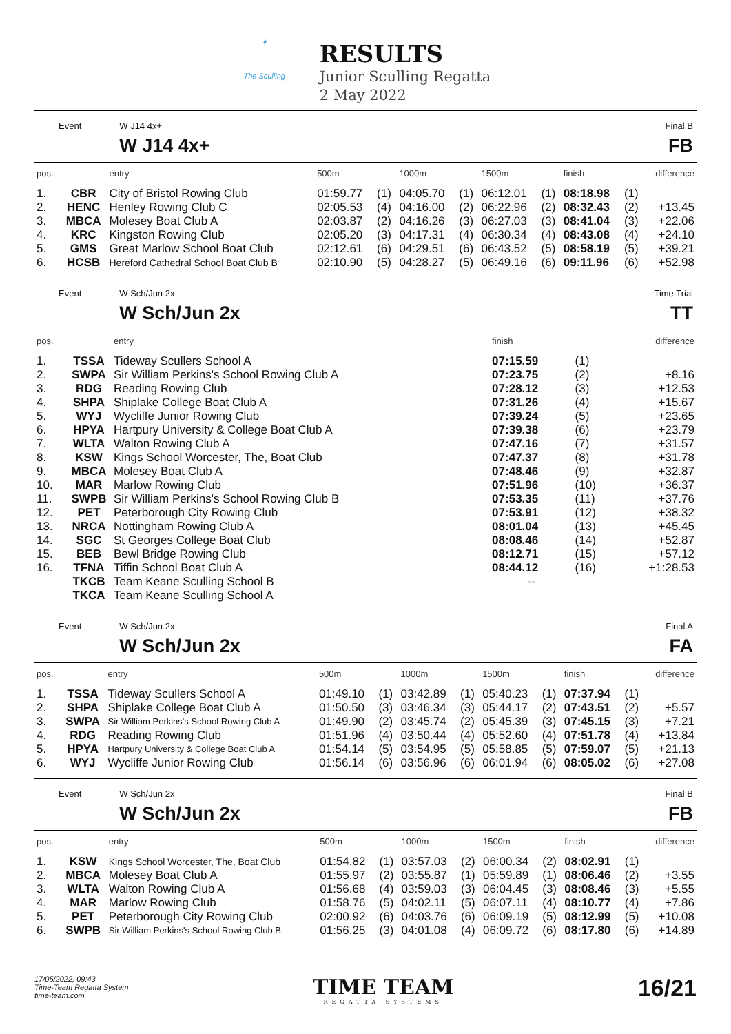✶
The Sculling
RESULTS
Junior Sculling Regatta
2 May 2022
Event W J14 4x+
W J14 4x+
Final B
FB
| pos. | | entry | 500m | | 1000m | | 1500m | | finish | | difference |
| --- | --- | --- | --- | --- | --- | --- | --- | --- | --- | --- | --- |
| 1. | CBR | City of Bristol Rowing Club | 01:59.77 | (1) | 04:05.70 | (1) | 06:12.01 | (1) | 08:18.98 | (1) | |
| 2. | HENC | Henley Rowing Club C | 02:05.53 | (4) | 04:16.00 | (2) | 06:22.96 | (2) | 08:32.43 | (2) | +13.45 |
| 3. | MBCA | Molesey Boat Club A | 02:03.87 | (2) | 04:16.26 | (3) | 06:27.03 | (3) | 08:41.04 | (3) | +22.06 |
| 4. | KRC | Kingston Rowing Club | 02:05.20 | (3) | 04:17.31 | (4) | 06:30.34 | (4) | 08:43.08 | (4) | +24.10 |
| 5. | GMS | Great Marlow School Boat Club | 02:12.61 | (6) | 04:29.51 | (6) | 06:43.52 | (5) | 08:58.19 | (5) | +39.21 |
| 6. | HCSB | Hereford Cathedral School Boat Club B | 02:10.90 | (5) | 04:28.27 | (5) | 06:49.16 | (6) | 09:11.96 | (6) | +52.98 |
Event W Sch/Jun 2x
W Sch/Jun 2x
Time Trial
TT
| pos. | | entry | finish | | difference |
| --- | --- | --- | --- | --- | --- |
| 1. | TSSA | Tideway Scullers School A | 07:15.59 | (1) | |
| 2. | SWPA | Sir William Perkins's School Rowing Club A | 07:23.75 | (2) | +8.16 |
| 3. | RDG | Reading Rowing Club | 07:28.12 | (3) | +12.53 |
| 4. | SHPA | Shiplake College Boat Club A | 07:31.26 | (4) | +15.67 |
| 5. | WYJ | Wycliffe Junior Rowing Club | 07:39.24 | (5) | +23.65 |
| 6. | HPYA | Hartpury University & College Boat Club A | 07:39.38 | (6) | +23.79 |
| 7. | WLTA | Walton Rowing Club A | 07:47.16 | (7) | +31.57 |
| 8. | KSW | Kings School Worcester, The, Boat Club | 07:47.37 | (8) | +31.78 |
| 9. | MBCA | Molesey Boat Club A | 07:48.46 | (9) | +32.87 |
| 10. | MAR | Marlow Rowing Club | 07:51.96 | (10) | +36.37 |
| 11. | SWPB | Sir William Perkins's School Rowing Club B | 07:53.35 | (11) | +37.76 |
| 12. | PET | Peterborough City Rowing Club | 07:53.91 | (12) | +38.32 |
| 13. | NRCA | Nottingham Rowing Club A | 08:01.04 | (13) | +45.45 |
| 14. | SGC | St Georges College Boat Club | 08:08.46 | (14) | +52.87 |
| 15. | BEB | Bewl Bridge Rowing Club | 08:12.71 | (15) | +57.12 |
| 16. | TFNA | Tiffin School Boat Club A | 08:44.12 | (16) | +1:28.53 |
| | TKCB | Team Keane Sculling School B | -- | | |
| | TKCA | Team Keane Sculling School A | | | |
Event W Sch/Jun 2x
W Sch/Jun 2x
Final A
FA
| pos. | | entry | 500m | | 1000m | | 1500m | | finish | | difference |
| --- | --- | --- | --- | --- | --- | --- | --- | --- | --- | --- | --- |
| 1. | TSSA | Tideway Scullers School A | 01:49.10 | (1) | 03:42.89 | (1) | 05:40.23 | (1) | 07:37.94 | (1) | |
| 2. | SHPA | Shiplake College Boat Club A | 01:50.50 | (3) | 03:46.34 | (3) | 05:44.17 | (2) | 07:43.51 | (2) | +5.57 |
| 3. | SWPA | Sir William Perkins's School Rowing Club A | 01:49.90 | (2) | 03:45.74 | (2) | 05:45.39 | (3) | 07:45.15 | (3) | +7.21 |
| 4. | RDG | Reading Rowing Club | 01:51.96 | (4) | 03:50.44 | (4) | 05:52.60 | (4) | 07:51.78 | (4) | +13.84 |
| 5. | HPYA | Hartpury University & College Boat Club A | 01:54.14 | (5) | 03:54.95 | (5) | 05:58.85 | (5) | 07:59.07 | (5) | +21.13 |
| 6. | WYJ | Wycliffe Junior Rowing Club | 01:56.14 | (6) | 03:56.96 | (6) | 06:01.94 | (6) | 08:05.02 | (6) | +27.08 |
Event W Sch/Jun 2x
W Sch/Jun 2x
Final B
FB
| pos. | | entry | 500m | | 1000m | | 1500m | | finish | | difference |
| --- | --- | --- | --- | --- | --- | --- | --- | --- | --- | --- | --- |
| 1. | KSW | Kings School Worcester, The, Boat Club | 01:54.82 | (1) | 03:57.03 | (2) | 06:00.34 | (2) | 08:02.91 | (1) | |
| 2. | MBCA | Molesey Boat Club A | 01:55.97 | (2) | 03:55.87 | (1) | 05:59.89 | (1) | 08:06.46 | (2) | +3.55 |
| 3. | WLTA | Walton Rowing Club A | 01:56.68 | (4) | 03:59.03 | (3) | 06:04.45 | (3) | 08:08.46 | (3) | +5.55 |
| 4. | MAR | Marlow Rowing Club | 01:58.76 | (5) | 04:02.11 | (5) | 06:07.11 | (4) | 08:10.77 | (4) | +7.86 |
| 5. | PET | Peterborough City Rowing Club | 02:00.92 | (6) | 04:03.76 | (6) | 06:09.19 | (5) | 08:12.99 | (5) | +10.08 |
| 6. | SWPB | Sir William Perkins's School Rowing Club B | 01:56.25 | (3) | 04:01.08 | (4) | 06:09.72 | (6) | 08:17.80 | (6) | +14.89 |
17/05/2022, 09:43
Time-Team Regatta System
time-team.com
TIME TEAM
REGATTA SYSTEMS
16/21